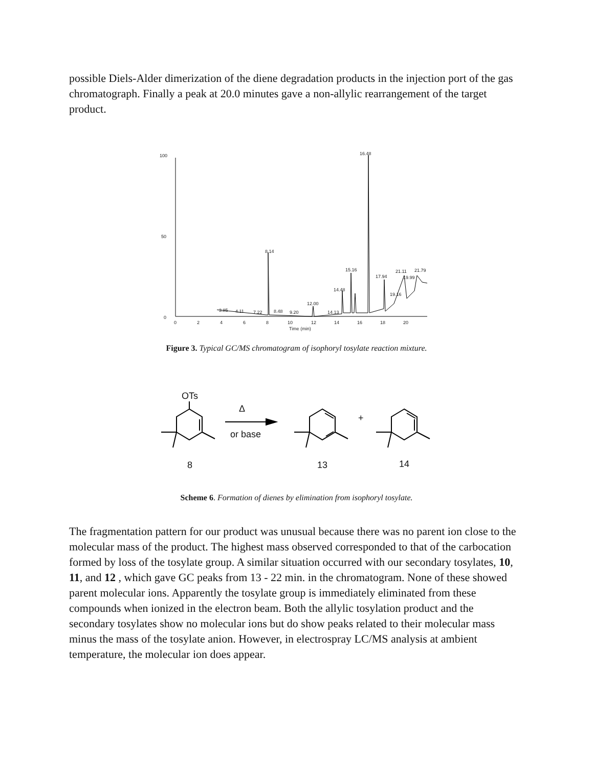possible Diels-Alder dimerization of the diene degradation products in the injection port of the gas chromatograph. Finally a peak at 20.0 minutes gave a non-allylic rearrangement of the target product.
100
50
0
16.48
8.14
15.16
14.48
12.00
17.94
21.11
21.79
19.99
19.16
3.85
4.11
7.22
8.48
9.20
14.13
0
2
4
6
8
10
12
14
16
18
20
Time (min)
Figure 3. Typical GC/MS chromatogram of isophoryl tosylate reaction mixture.
OTs
Δ
or base
8
13
14
+
Scheme 6. Formation of dienes by elimination from isophoryl tosylate.
The fragmentation pattern for our product was unusual because there was no parent ion close to the molecular mass of the product. The highest mass observed corresponded to that of the carbocation formed by loss of the tosylate group. A similar situation occurred with our secondary tosylates, 10, 11, and 12 , which gave GC peaks from 13 - 22 min. in the chromatogram. None of these showed parent molecular ions. Apparently the tosylate group is immediately eliminated from these compounds when ionized in the electron beam. Both the allylic tosylation product and the secondary tosylates show no molecular ions but do show peaks related to their molecular mass minus the mass of the tosylate anion. However, in electrospray LC/MS analysis at ambient temperature, the molecular ion does appear.